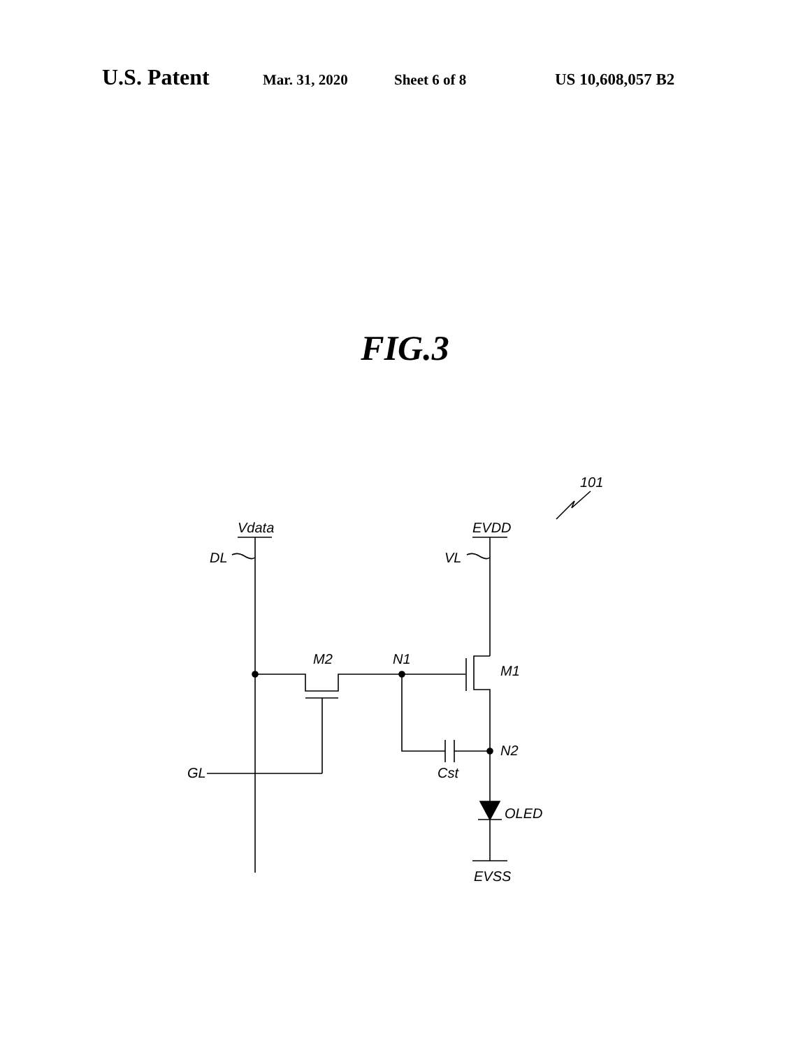U.S. Patent Mar. 31, 2020 Sheet 6 of 8 US 10,608,057 B2
FIG.3
101
Vdata
EVDD
DL
VL
M2
N1
M1
N2
Cst
GL
OLED
EVSS